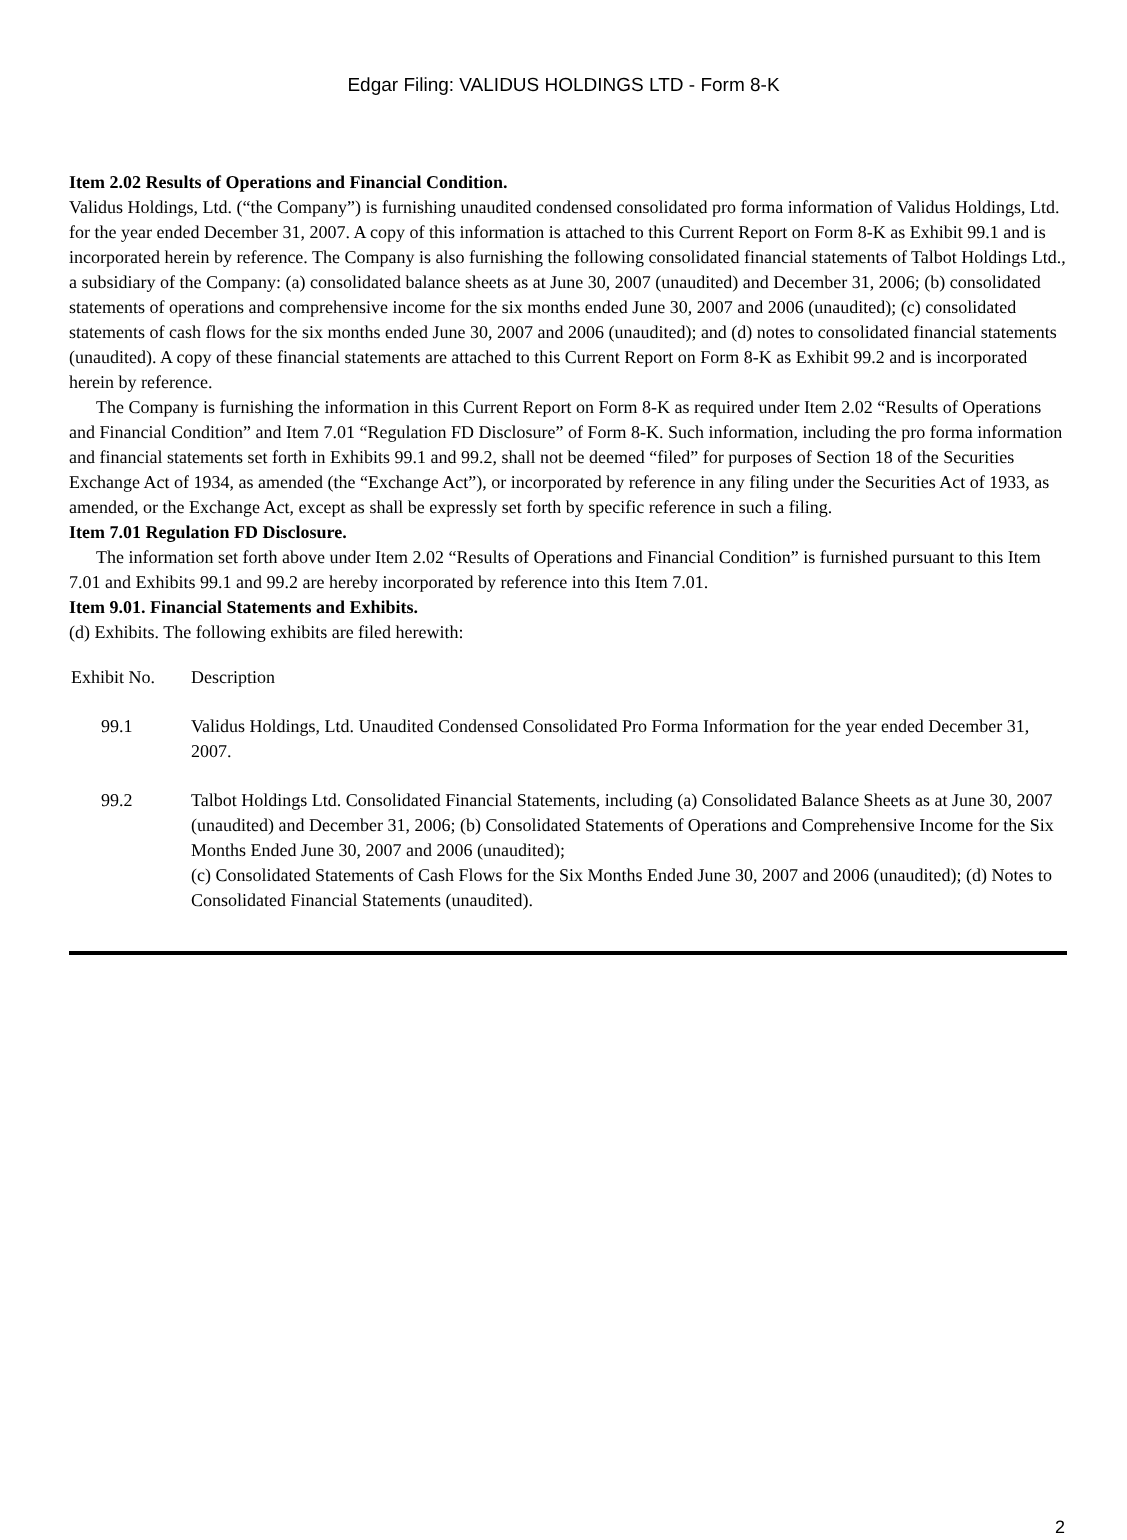Edgar Filing: VALIDUS HOLDINGS LTD - Form 8-K
Item 2.02 Results of Operations and Financial Condition.
Validus Holdings, Ltd. (“the Company”) is furnishing unaudited condensed consolidated pro forma information of Validus Holdings, Ltd. for the year ended December 31, 2007. A copy of this information is attached to this Current Report on Form 8-K as Exhibit 99.1 and is incorporated herein by reference. The Company is also furnishing the following consolidated financial statements of Talbot Holdings Ltd., a subsidiary of the Company: (a) consolidated balance sheets as at June 30, 2007 (unaudited) and December 31, 2006; (b) consolidated statements of operations and comprehensive income for the six months ended June 30, 2007 and 2006 (unaudited); (c) consolidated statements of cash flows for the six months ended June 30, 2007 and 2006 (unaudited); and (d) notes to consolidated financial statements (unaudited). A copy of these financial statements are attached to this Current Report on Form 8-K as Exhibit 99.2 and is incorporated herein by reference.
The Company is furnishing the information in this Current Report on Form 8-K as required under Item 2.02 “Results of Operations and Financial Condition” and Item 7.01 “Regulation FD Disclosure” of Form 8-K. Such information, including the pro forma information and financial statements set forth in Exhibits 99.1 and 99.2, shall not be deemed “filed” for purposes of Section 18 of the Securities Exchange Act of 1934, as amended (the “Exchange Act”), or incorporated by reference in any filing under the Securities Act of 1933, as amended, or the Exchange Act, except as shall be expressly set forth by specific reference in such a filing.
Item 7.01 Regulation FD Disclosure.
The information set forth above under Item 2.02 “Results of Operations and Financial Condition” is furnished pursuant to this Item 7.01 and Exhibits 99.1 and 99.2 are hereby incorporated by reference into this Item 7.01.
Item 9.01. Financial Statements and Exhibits.
(d) Exhibits. The following exhibits are filed herewith:
| Exhibit No. | Description |
| 99.1 | Validus Holdings, Ltd. Unaudited Condensed Consolidated Pro Forma Information for the year ended December 31, 2007. |
| 99.2 | Talbot Holdings Ltd. Consolidated Financial Statements, including (a) Consolidated Balance Sheets as at June 30, 2007 (unaudited) and December 31, 2006; (b) Consolidated Statements of Operations and Comprehensive Income for the Six Months Ended June 30, 2007 and 2006 (unaudited); (c) Consolidated Statements of Cash Flows for the Six Months Ended June 30, 2007 and 2006 (unaudited); (d) Notes to Consolidated Financial Statements (unaudited). |
2